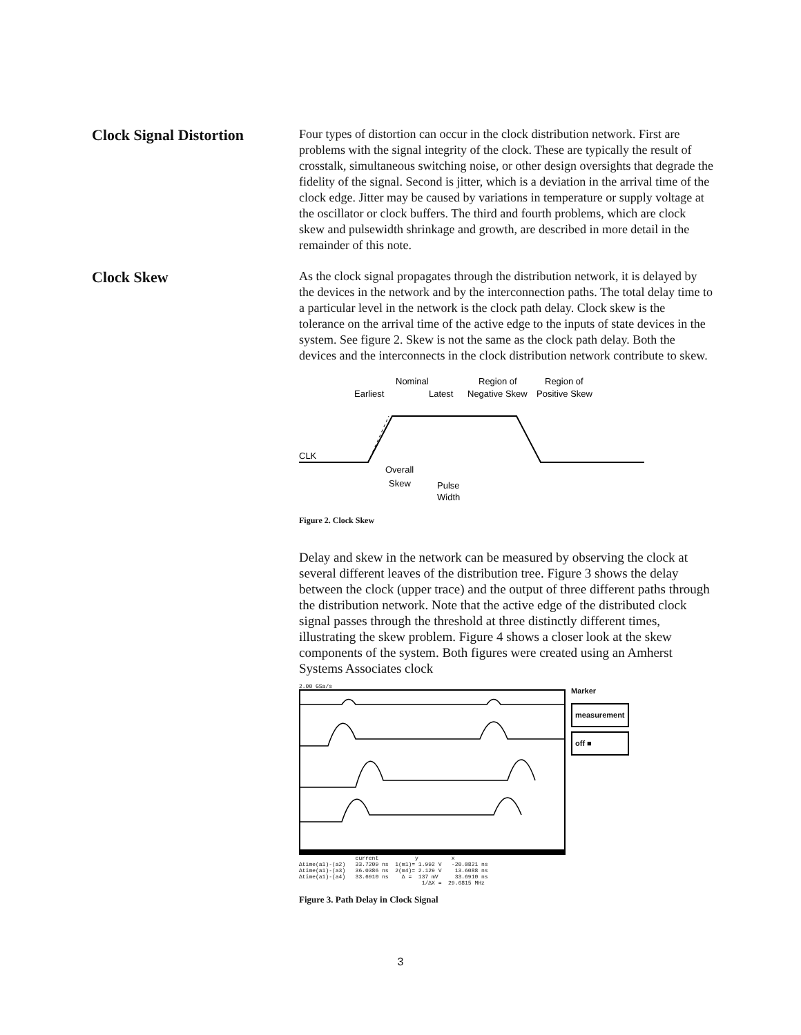Clock Signal Distortion
Four types of distortion can occur in the clock distribution network. First are problems with the signal integrity of the clock. These are typically the result of crosstalk, simultaneous switching noise, or other design oversights that degrade the fidelity of the signal. Second is jitter, which is a deviation in the arrival time of the clock edge. Jitter may be caused by variations in temperature or supply voltage at the oscillator or clock buffers. The third and fourth problems, which are clock skew and pulsewidth shrinkage and growth, are described in more detail in the remainder of this note.
Clock Skew
As the clock signal propagates through the distribution network, it is delayed by the devices in the network and by the interconnection paths. The total delay time to a particular level in the network is the clock path delay. Clock skew is the tolerance on the arrival time of the active edge to the inputs of state devices in the system. See figure 2. Skew is not the same as the clock path delay. Both the devices and the interconnects in the clock distribution network contribute to skew.
Nominal
Region of
Region of
Earliest
Latest
Negative Skew
Positive Skew
CLK
Overall
Skew
Pulse
Width
Figure 2. Clock Skew
Delay and skew in the network can be measured by observing the clock at several different leaves of the distribution tree. Figure 3 shows the delay between the clock (upper trace) and the output of three different paths through the distribution network. Note that the active edge of the distributed clock signal passes through the threshold at three distinctly different times, illustrating the skew problem. Figure 4 shows a closer look at the skew components of the system. Both figures were created using an Amherst Systems Associates clock
2.00 GSa/s
current y x Δtime(a1)-(a2) 33.7209 ns 1(m1)= 1.992 V -20.0821 ns Δtime(a1)-(a3) 36.0386 ns 2(m4)= 2.129 V 13.6088 ns Δtime(a1)-(a4) 33.6910 ns Δ = 137 mV 33.6910 ns 1/ΔX = 29.6815 MHz
Marker
measurement
off ■
Figure 3. Path Delay in Clock Signal
3